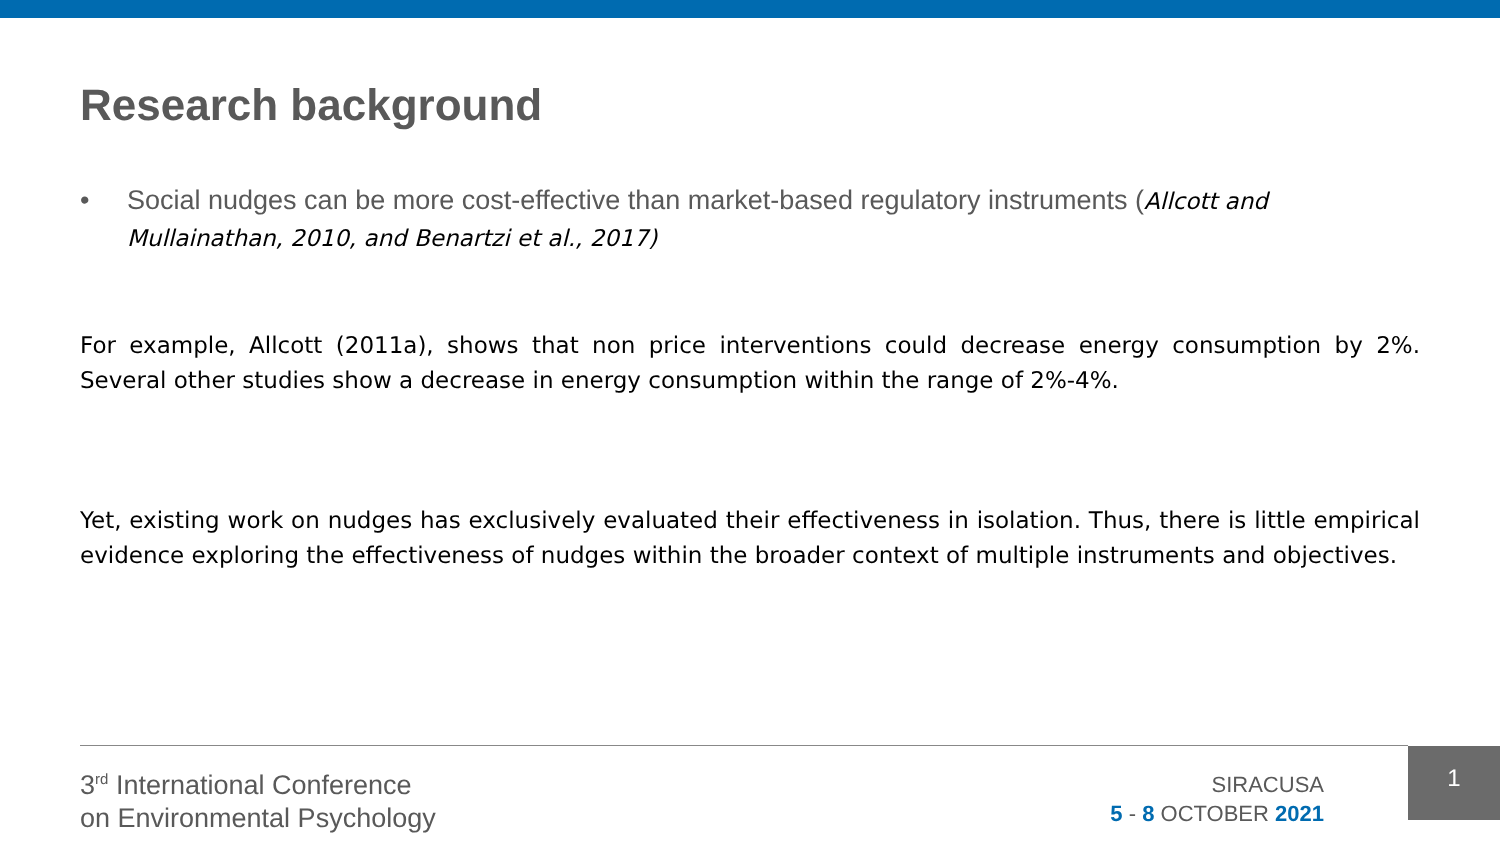Research background
• Social nudges can be more cost-effective than market-based regulatory instruments (Allcott and Mullainathan, 2010, and Benartzi et al., 2017)
For example, Allcott (2011a), shows that non price interventions could decrease energy consumption by 2%. Several other studies show a decrease in energy consumption within the range of 2%-4%.
Yet, existing work on nudges has exclusively evaluated their effectiveness in isolation. Thus, there is little empirical evidence exploring the effectiveness of nudges within the broader context of multiple instruments and objectives.
3<sup>rd</sup> International Conference
on Environmental Psychology
SIRACUSA
5 - 8 OCTOBER 2021
1